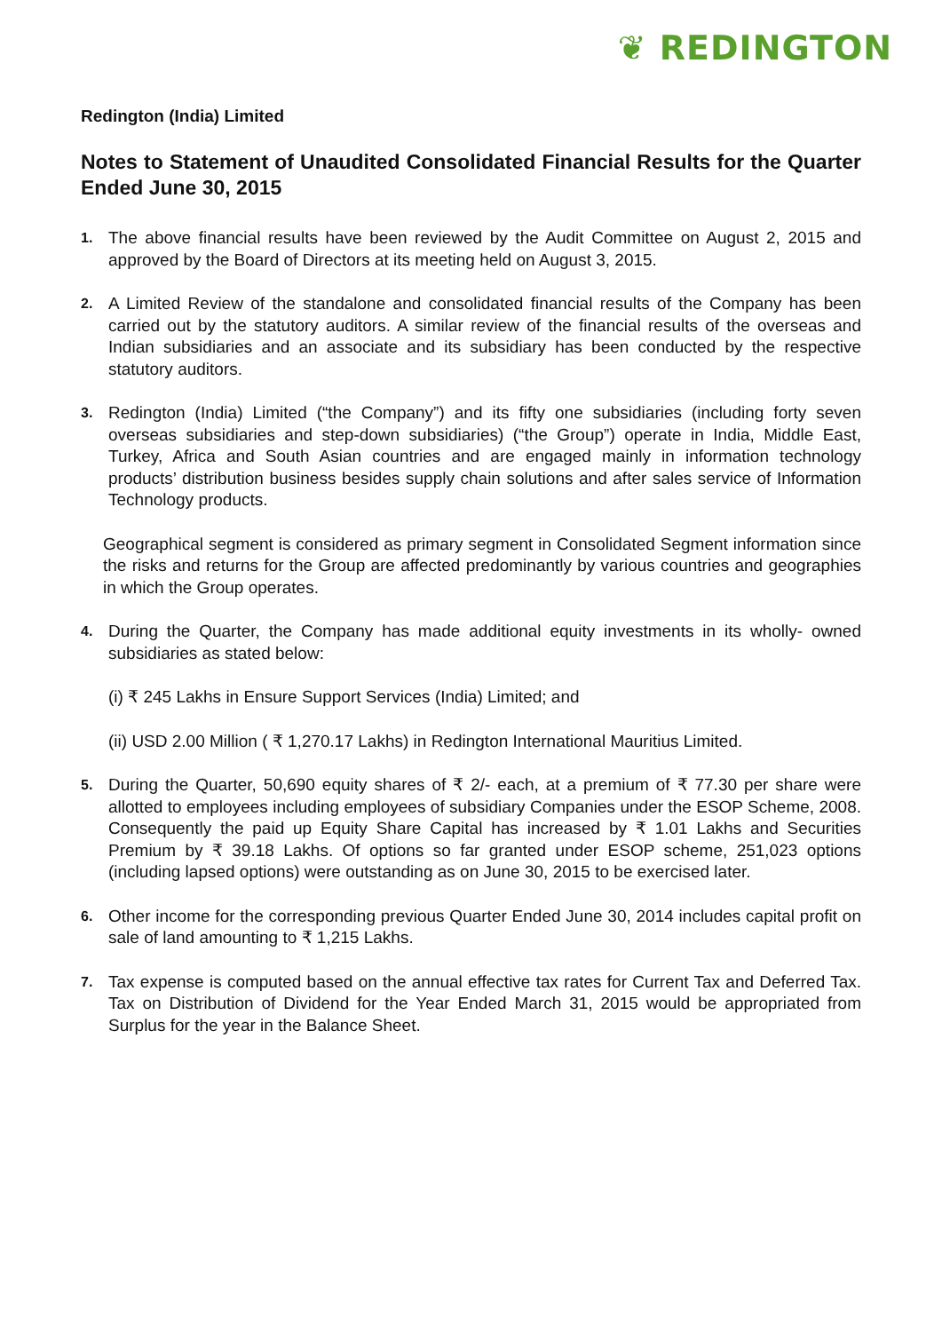❦ REDINGTON
Redington (India) Limited
Notes to Statement of Unaudited Consolidated Financial Results for the Quarter Ended June 30, 2015
1. The above financial results have been reviewed by the Audit Committee on August 2, 2015 and approved by the Board of Directors at its meeting held on August 3, 2015.
2. A Limited Review of the standalone and consolidated financial results of the Company has been carried out by the statutory auditors. A similar review of the financial results of the overseas and Indian subsidiaries and an associate and its subsidiary has been conducted by the respective statutory auditors.
3. Redington (India) Limited (“the Company”) and its fifty one subsidiaries (including forty seven overseas subsidiaries and step-down subsidiaries) (“the Group”) operate in India, Middle East, Turkey, Africa and South Asian countries and are engaged mainly in information technology products’ distribution business besides supply chain solutions and after sales service of Information Technology products.
Geographical segment is considered as primary segment in Consolidated Segment information since the risks and returns for the Group are affected predominantly by various countries and geographies in which the Group operates.
4. During the Quarter, the Company has made additional equity investments in its wholly- owned subsidiaries as stated below:
(i) ₹ 245 Lakhs in Ensure Support Services (India) Limited; and
(ii) USD 2.00 Million ( ₹ 1,270.17 Lakhs) in Redington International Mauritius Limited.
5. During the Quarter, 50,690 equity shares of ₹ 2/- each, at a premium of ₹ 77.30 per share were allotted to employees including employees of subsidiary Companies under the ESOP Scheme, 2008. Consequently the paid up Equity Share Capital has increased by ₹ 1.01 Lakhs and Securities Premium by ₹ 39.18 Lakhs. Of options so far granted under ESOP scheme, 251,023 options (including lapsed options) were outstanding as on June 30, 2015 to be exercised later.
6. Other income for the corresponding previous Quarter Ended June 30, 2014 includes capital profit on sale of land amounting to ₹ 1,215 Lakhs.
7. Tax expense is computed based on the annual effective tax rates for Current Tax and Deferred Tax. Tax on Distribution of Dividend for the Year Ended March 31, 2015 would be appropriated from Surplus for the year in the Balance Sheet.